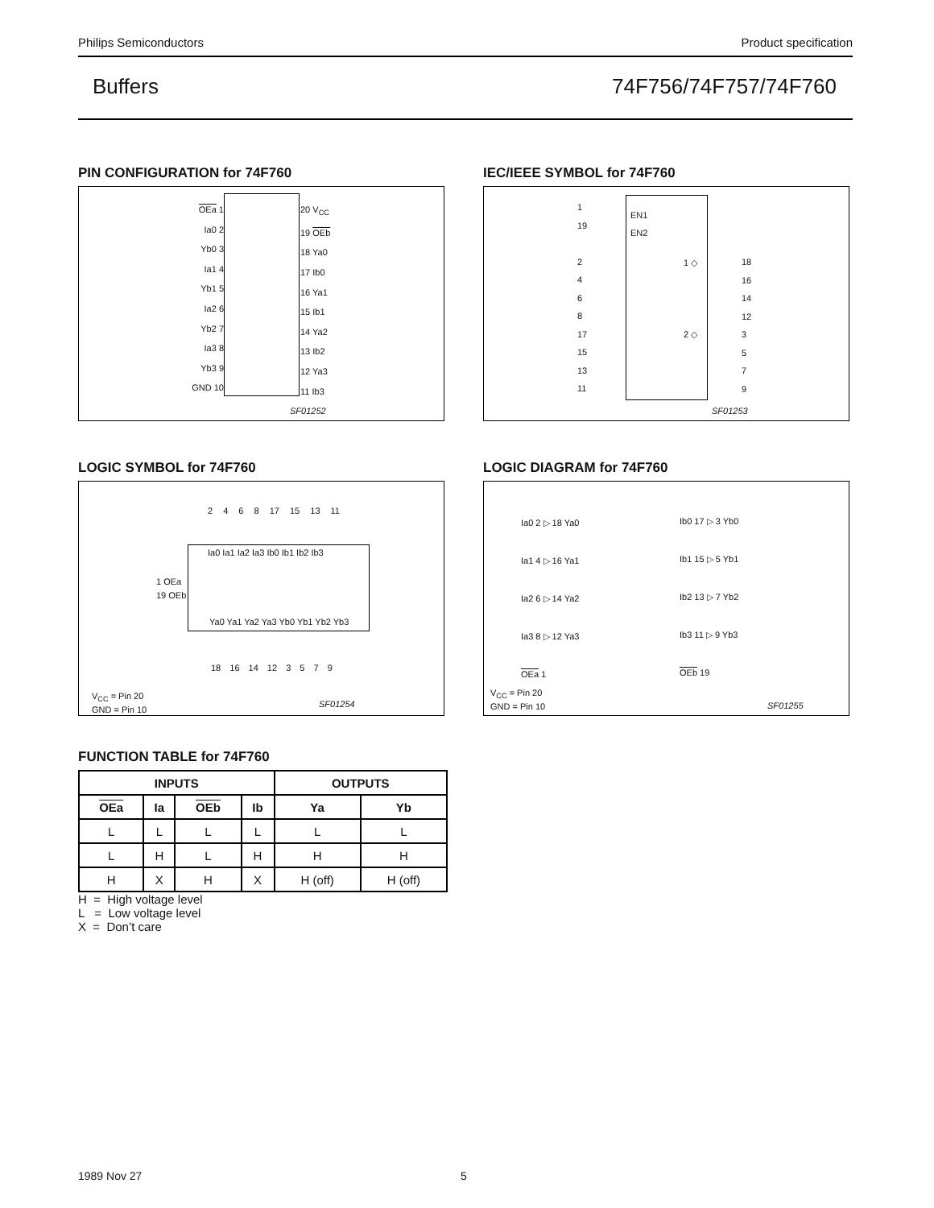Philips Semiconductors Product specification
Buffers 74F756/74F757/74F760
PIN CONFIGURATION for 74F760
OEa 1
Ia0 2
Yb0 3
Ia1 4
Yb1 5
Ia2 6
Yb2 7
Ia3 8
Yb3 9
GND 10
20 V<sub>CC</sub>
19 OEb
18 Ya0
17 Ib0
16 Ya1
15 Ib1
14 Ya2
13 Ib2
12 Ya3
11 Ib3
SF01252
IEC/IEEE SYMBOL for 74F760
EN1
EN2
1
19
2
4
6
8
17
15
13
11
1 ◇
2 ◇
18
16
14
12
3
5
7
9
SF01253
LOGIC SYMBOL for 74F760
2 4 6 8 17 15 13 11
Ia0 Ia1 Ia2 Ia3 Ib0 Ib1 Ib2 Ib3
1 OEa
19 OEb
Ya0 Ya1 Ya2 Ya3 Yb0 Yb1 Yb2 Yb3
18 16 14 12 3 5 7 9
V<sub>CC</sub> = Pin 20
GND = Pin 10
SF01254
LOGIC DIAGRAM for 74F760
Ia0 2 ▷ 18 Ya0
Ia1 4 ▷ 16 Ya1
Ia2 6 ▷ 14 Ya2
Ia3 8 ▷ 12 Ya3
OEa 1
Ib0 17 ▷ 3 Yb0
Ib1 15 ▷ 5 Yb1
Ib2 13 ▷ 7 Yb2
Ib3 11 ▷ 9 Yb3
OEb 19
V<sub>CC</sub> = Pin 20
GND = Pin 10
SF01255
FUNCTION TABLE for 74F760
| INPUTS | | | | OUTPUTS | |
| --- | --- | --- | --- | --- | --- |
| OEa | Ia | OEb | Ib | Ya | Yb |
| L | L | L | L | L | L |
| L | H | L | H | H | H |
| H | X | H | X | H (off) | H (off) |
H = High voltage level
L = Low voltage level
X = Don’t care
1989 Nov 27 5